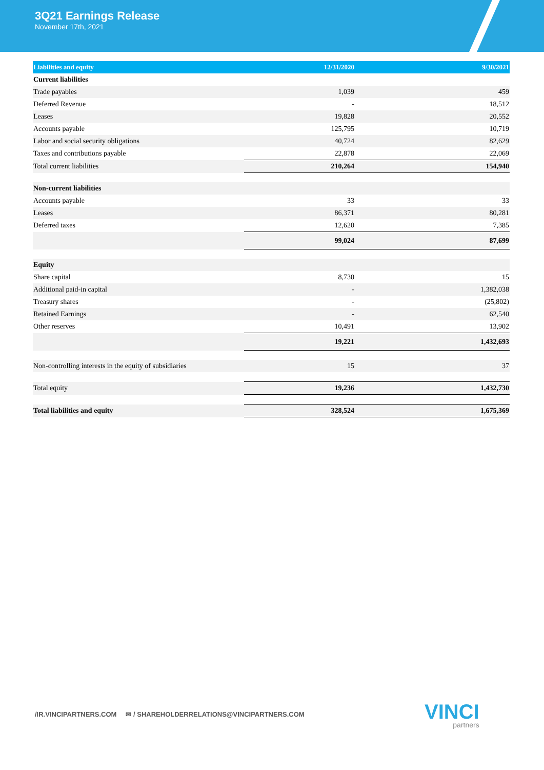3Q21 Earnings Release
November 17th, 2021
| Liabilities and equity | 12/31/2020 | 9/30/2021 |
| --- | --- | --- |
| Current liabilities | | |
| Trade payables | 1,039 | 459 |
| Deferred Revenue | - | 18,512 |
| Leases | 19,828 | 20,552 |
| Accounts payable | 125,795 | 10,719 |
| Labor and social security obligations | 40,724 | 82,629 |
| Taxes and contributions payable | 22,878 | 22,069 |
| Total current liabilities | 210,264 | 154,940 |
| Non-current liabilities | | |
| Accounts payable | 33 | 33 |
| Leases | 86,371 | 80,281 |
| Deferred taxes | 12,620 | 7,385 |
| | 99,024 | 87,699 |
| Equity | | |
| Share capital | 8,730 | 15 |
| Additional paid-in capital | - | 1,382,038 |
| Treasury shares | - | (25,802) |
| Retained Earnings | - | 62,540 |
| Other reserves | 10,491 | 13,902 |
| | 19,221 | 1,432,693 |
| Non-controlling interests in the equity of subsidiaries | 15 | 37 |
| Total equity | 19,236 | 1,432,730 |
| Total liabilities and equity | 328,524 | 1,675,369 |
/IR.VINCIPARTNERS.COM ✉ / SHAREHOLDERRELATIONS@VINCIPARTNERS.COM
VINCI
partners